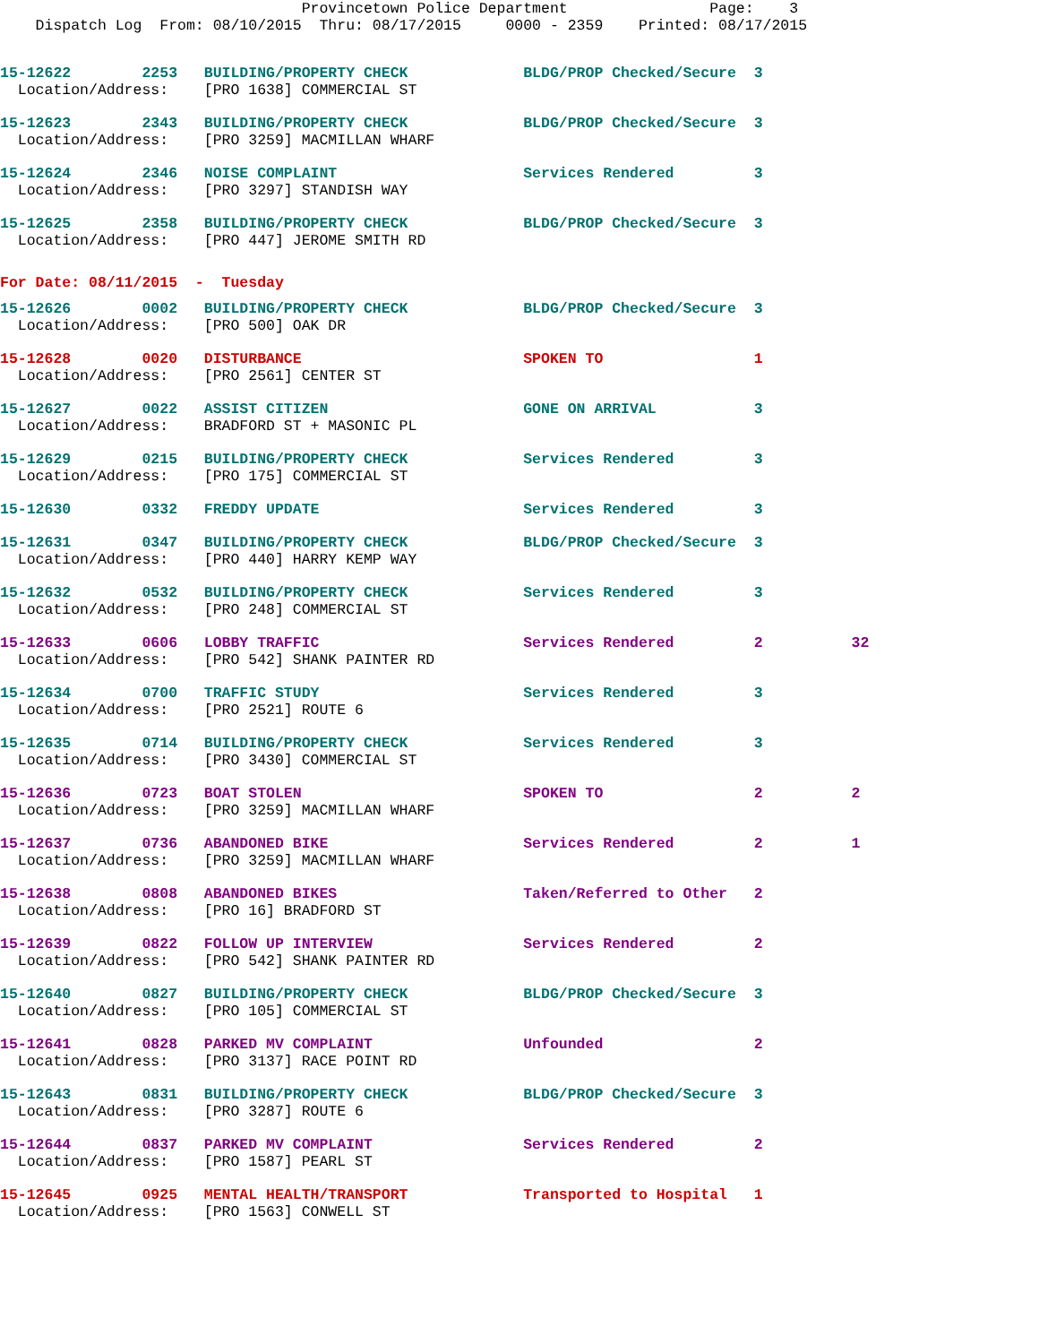Provincetown Police Department                Page:    3
    Dispatch Log  From: 08/10/2015  Thru: 08/17/2015     0000 - 2359    Printed: 08/17/2015
15-12622        2253   BUILDING/PROPERTY CHECK             BLDG/PROP Checked/Secure  3
  Location/Address:    [PRO 1638] COMMERCIAL ST
15-12623        2343   BUILDING/PROPERTY CHECK             BLDG/PROP Checked/Secure  3
  Location/Address:    [PRO 3259] MACMILLAN WHARF
15-12624        2346   NOISE COMPLAINT                     Services Rendered         3
  Location/Address:    [PRO 3297] STANDISH WAY
15-12625        2358   BUILDING/PROPERTY CHECK             BLDG/PROP Checked/Secure  3
  Location/Address:    [PRO 447] JEROME SMITH RD
For Date: 08/11/2015  -  Tuesday
15-12626        0002   BUILDING/PROPERTY CHECK             BLDG/PROP Checked/Secure  3
  Location/Address:    [PRO 500] OAK DR
15-12628        0020   DISTURBANCE                         SPOKEN TO                 1
  Location/Address:    [PRO 2561] CENTER ST
15-12627        0022   ASSIST CITIZEN                      GONE ON ARRIVAL           3
  Location/Address:    BRADFORD ST + MASONIC PL
15-12629        0215   BUILDING/PROPERTY CHECK             Services Rendered         3
  Location/Address:    [PRO 175] COMMERCIAL ST
15-12630        0332   FREDDY UPDATE                       Services Rendered         3
15-12631        0347   BUILDING/PROPERTY CHECK             BLDG/PROP Checked/Secure  3
  Location/Address:    [PRO 440] HARRY KEMP WAY
15-12632        0532   BUILDING/PROPERTY CHECK             Services Rendered         3
  Location/Address:    [PRO 248] COMMERCIAL ST
15-12633        0606   LOBBY TRAFFIC                       Services Rendered         2          32
  Location/Address:    [PRO 542] SHANK PAINTER RD
15-12634        0700   TRAFFIC STUDY                       Services Rendered         3
  Location/Address:    [PRO 2521] ROUTE 6
15-12635        0714   BUILDING/PROPERTY CHECK             Services Rendered         3
  Location/Address:    [PRO 3430] COMMERCIAL ST
15-12636        0723   BOAT STOLEN                         SPOKEN TO                 2          2
  Location/Address:    [PRO 3259] MACMILLAN WHARF
15-12637        0736   ABANDONED BIKE                      Services Rendered         2          1
  Location/Address:    [PRO 3259] MACMILLAN WHARF
15-12638        0808   ABANDONED BIKES                     Taken/Referred to Other   2
  Location/Address:    [PRO 16] BRADFORD ST
15-12639        0822   FOLLOW UP INTERVIEW                 Services Rendered         2
  Location/Address:    [PRO 542] SHANK PAINTER RD
15-12640        0827   BUILDING/PROPERTY CHECK             BLDG/PROP Checked/Secure  3
  Location/Address:    [PRO 105] COMMERCIAL ST
15-12641        0828   PARKED MV COMPLAINT                 Unfounded                 2
  Location/Address:    [PRO 3137] RACE POINT RD
15-12643        0831   BUILDING/PROPERTY CHECK             BLDG/PROP Checked/Secure  3
  Location/Address:    [PRO 3287] ROUTE 6
15-12644        0837   PARKED MV COMPLAINT                 Services Rendered         2
  Location/Address:    [PRO 1587] PEARL ST
15-12645        0925   MENTAL HEALTH/TRANSPORT             Transported to Hospital   1
  Location/Address:    [PRO 1563] CONWELL ST